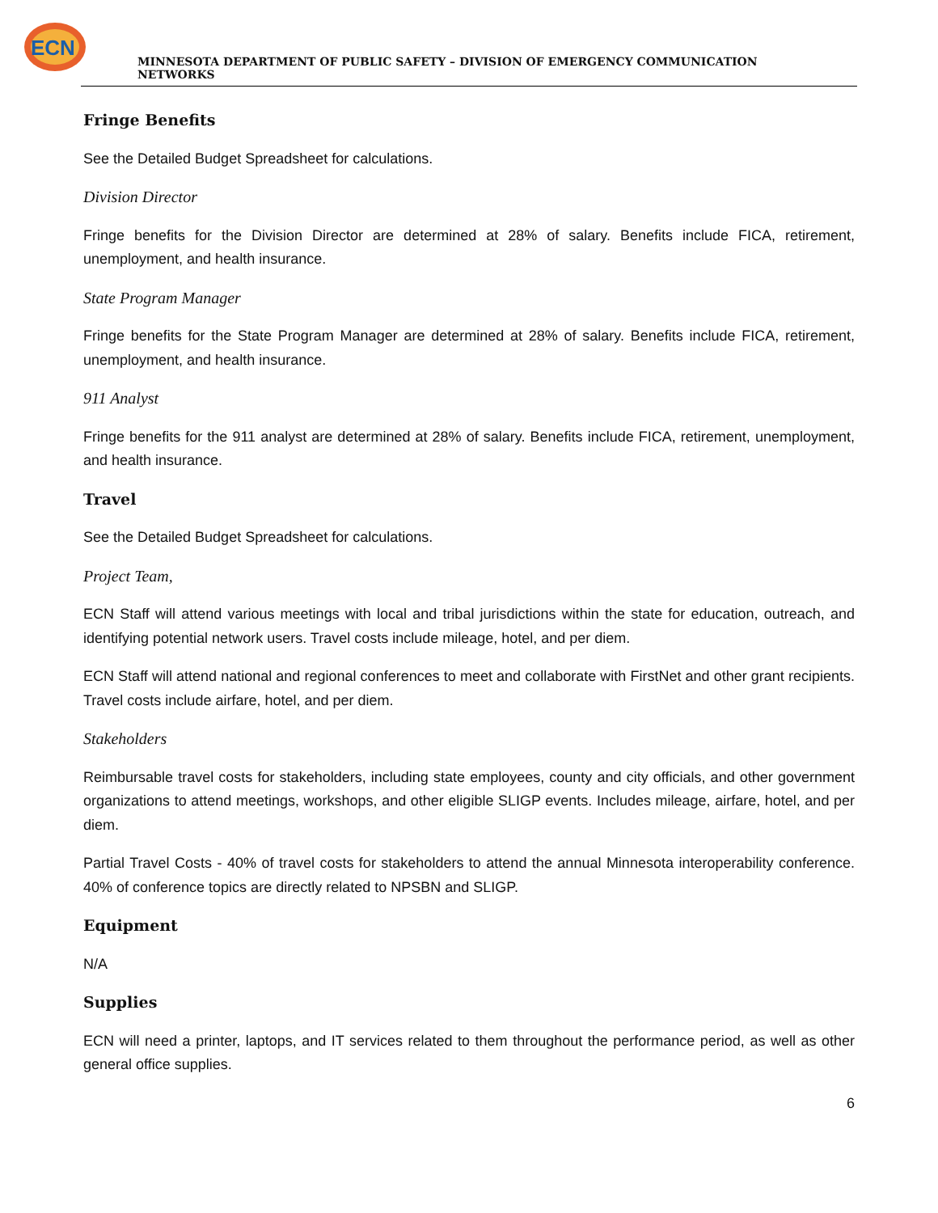ECN
MINNESOTA DEPARTMENT OF PUBLIC SAFETY – DIVISION OF EMERGENCY COMMUNICATION NETWORKS
Fringe Benefits
See the Detailed Budget Spreadsheet for calculations.
Division Director
Fringe benefits for the Division Director are determined at 28% of salary. Benefits include FICA, retirement, unemployment, and health insurance.
State Program Manager
Fringe benefits for the State Program Manager are determined at 28% of salary. Benefits include FICA, retirement, unemployment, and health insurance.
911 Analyst
Fringe benefits for the 911 analyst are determined at 28% of salary. Benefits include FICA, retirement, unemployment, and health insurance.
Travel
See the Detailed Budget Spreadsheet for calculations.
Project Team,
ECN Staff will attend various meetings with local and tribal jurisdictions within the state for education, outreach, and identifying potential network users. Travel costs include mileage, hotel, and per diem.
ECN Staff will attend national and regional conferences to meet and collaborate with FirstNet and other grant recipients. Travel costs include airfare, hotel, and per diem.
Stakeholders
Reimbursable travel costs for stakeholders, including state employees, county and city officials, and other government organizations to attend meetings, workshops, and other eligible SLIGP events. Includes mileage, airfare, hotel, and per diem.
Partial Travel Costs - 40% of travel costs for stakeholders to attend the annual Minnesota interoperability conference. 40% of conference topics are directly related to NPSBN and SLIGP.
Equipment
N/A
Supplies
ECN will need a printer, laptops, and IT services related to them throughout the performance period, as well as other general office supplies.
6